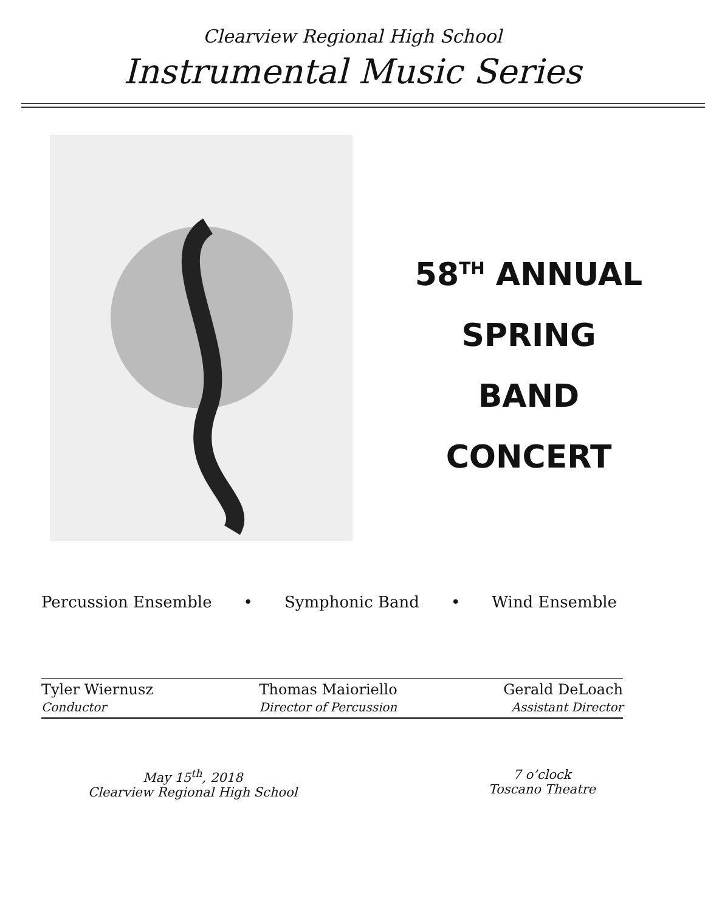Clearview Regional High School
Instrumental Music Series
58<sup>TH</sup> ANNUAL
SPRING
BAND
CONCERT
Percussion Ensemble • Symphonic Band • Wind Ensemble
Tyler Wiernusz
Conductor
Thomas Maioriello
Director of Percussion
Gerald DeLoach
Assistant Director
May 15<sup>th</sup>, 2018
Clearview Regional High School
7 o’clock
Toscano Theatre